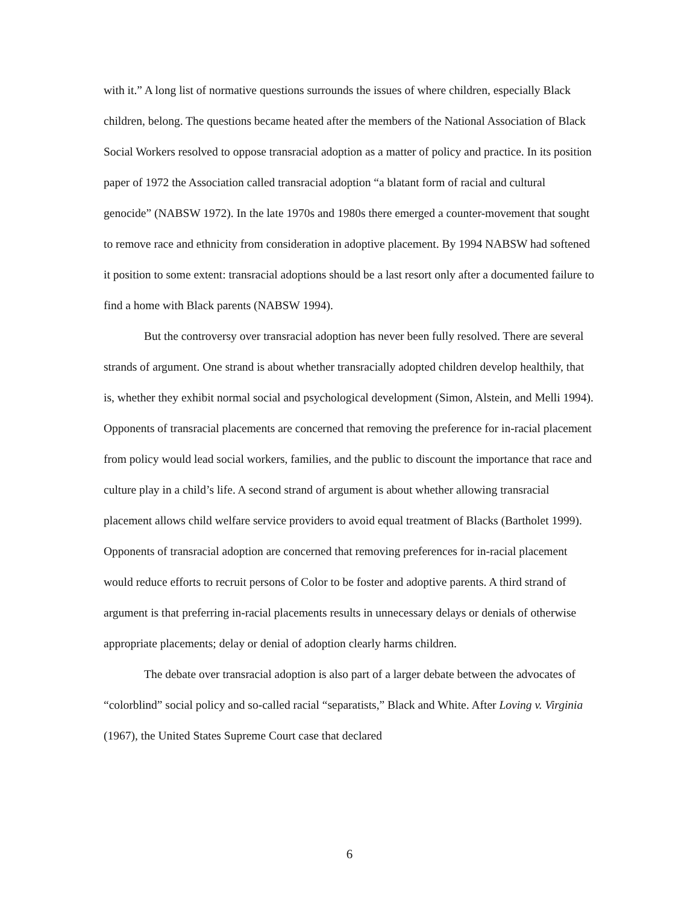with it.” A long list of normative questions surrounds the issues of where children, especially Black children, belong. The questions became heated after the members of the National Association of Black Social Workers resolved to oppose transracial adoption as a matter of policy and practice. In its position paper of 1972 the Association called transracial adoption “a blatant form of racial and cultural genocide” (NABSW 1972). In the late 1970s and 1980s there emerged a counter-movement that sought to remove race and ethnicity from consideration in adoptive placement. By 1994 NABSW had softened it position to some extent: transracial adoptions should be a last resort only after a documented failure to find a home with Black parents (NABSW 1994).
But the controversy over transracial adoption has never been fully resolved. There are several strands of argument. One strand is about whether transracially adopted children develop healthily, that is, whether they exhibit normal social and psychological development (Simon, Alstein, and Melli 1994). Opponents of transracial placements are concerned that removing the preference for in-racial placement from policy would lead social workers, families, and the public to discount the importance that race and culture play in a child’s life. A second strand of argument is about whether allowing transracial placement allows child welfare service providers to avoid equal treatment of Blacks (Bartholet 1999). Opponents of transracial adoption are concerned that removing preferences for in-racial placement would reduce efforts to recruit persons of Color to be foster and adoptive parents. A third strand of argument is that preferring in-racial placements results in unnecessary delays or denials of otherwise appropriate placements; delay or denial of adoption clearly harms children.
The debate over transracial adoption is also part of a larger debate between the advocates of “colorblind” social policy and so-called racial “separatists,” Black and White. After Loving v. Virginia (1967), the United States Supreme Court case that declared
6